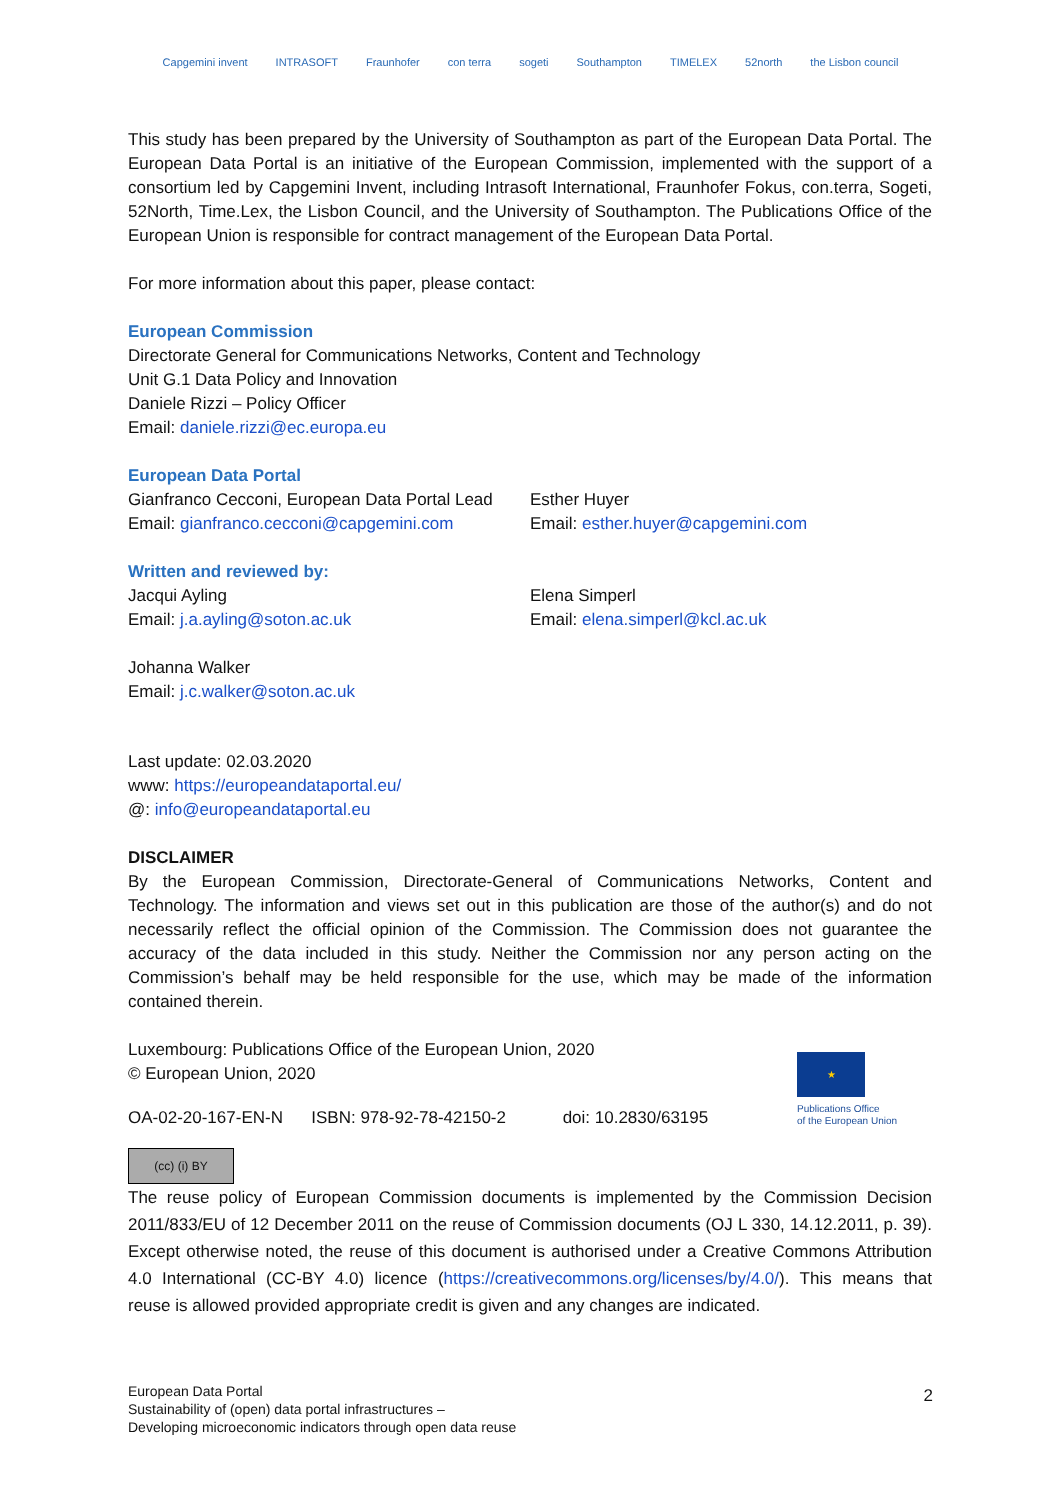Capgemini invent INTRASOFT Fraunhofer con terra sogeti Southampton TIMELEX 52north the Lisbon council
This study has been prepared by the University of Southampton as part of the European Data Portal. The European Data Portal is an initiative of the European Commission, implemented with the support of a consortium led by Capgemini Invent, including Intrasoft International, Fraunhofer Fokus, con.terra, Sogeti, 52North, Time.Lex, the Lisbon Council, and the University of Southampton. The Publications Office of the European Union is responsible for contract management of the European Data Portal.
For more information about this paper, please contact:
European Commission
Directorate General for Communications Networks, Content and Technology
Unit G.1 Data Policy and Innovation
Daniele Rizzi – Policy Officer
Email: daniele.rizzi@ec.europa.eu
European Data Portal
Gianfranco Cecconi, European Data Portal Lead
Email: gianfranco.cecconi@capgemini.com
Esther Huyer
Email: esther.huyer@capgemini.com
Written and reviewed by:
Jacqui Ayling
Email: j.a.ayling@soton.ac.uk
Elena Simperl
Email: elena.simperl@kcl.ac.uk
Johanna Walker
Email: j.c.walker@soton.ac.uk
Last update: 02.03.2020
www: https://europeandataportal.eu/
@: info@europeandataportal.eu
DISCLAIMER
By the European Commission, Directorate-General of Communications Networks, Content and Technology. The information and views set out in this publication are those of the author(s) and do not necessarily reflect the official opinion of the Commission. The Commission does not guarantee the accuracy of the data included in this study. Neither the Commission nor any person acting on the Commission’s behalf may be held responsible for the use, which may be made of the information contained therein.
Luxembourg: Publications Office of the European Union, 2020
© European Union, 2020
OA-02-20-167-EN-N ISBN: 978-92-78-42150-2 doi: 10.2830/63195
(cc) (i) BY
The reuse policy of European Commission documents is implemented by the Commission Decision 2011/833/EU of 12 December 2011 on the reuse of Commission documents (OJ L 330, 14.12.2011, p. 39). Except otherwise noted, the reuse of this document is authorised under a Creative Commons Attribution 4.0 International (CC-BY 4.0) licence (https://creativecommons.org/licenses/by/4.0/). This means that reuse is allowed provided appropriate credit is given and any changes are indicated.
★
Publications Office
of the European Union
European Data Portal
Sustainability of (open) data portal infrastructures –
Developing microeconomic indicators through open data reuse
2